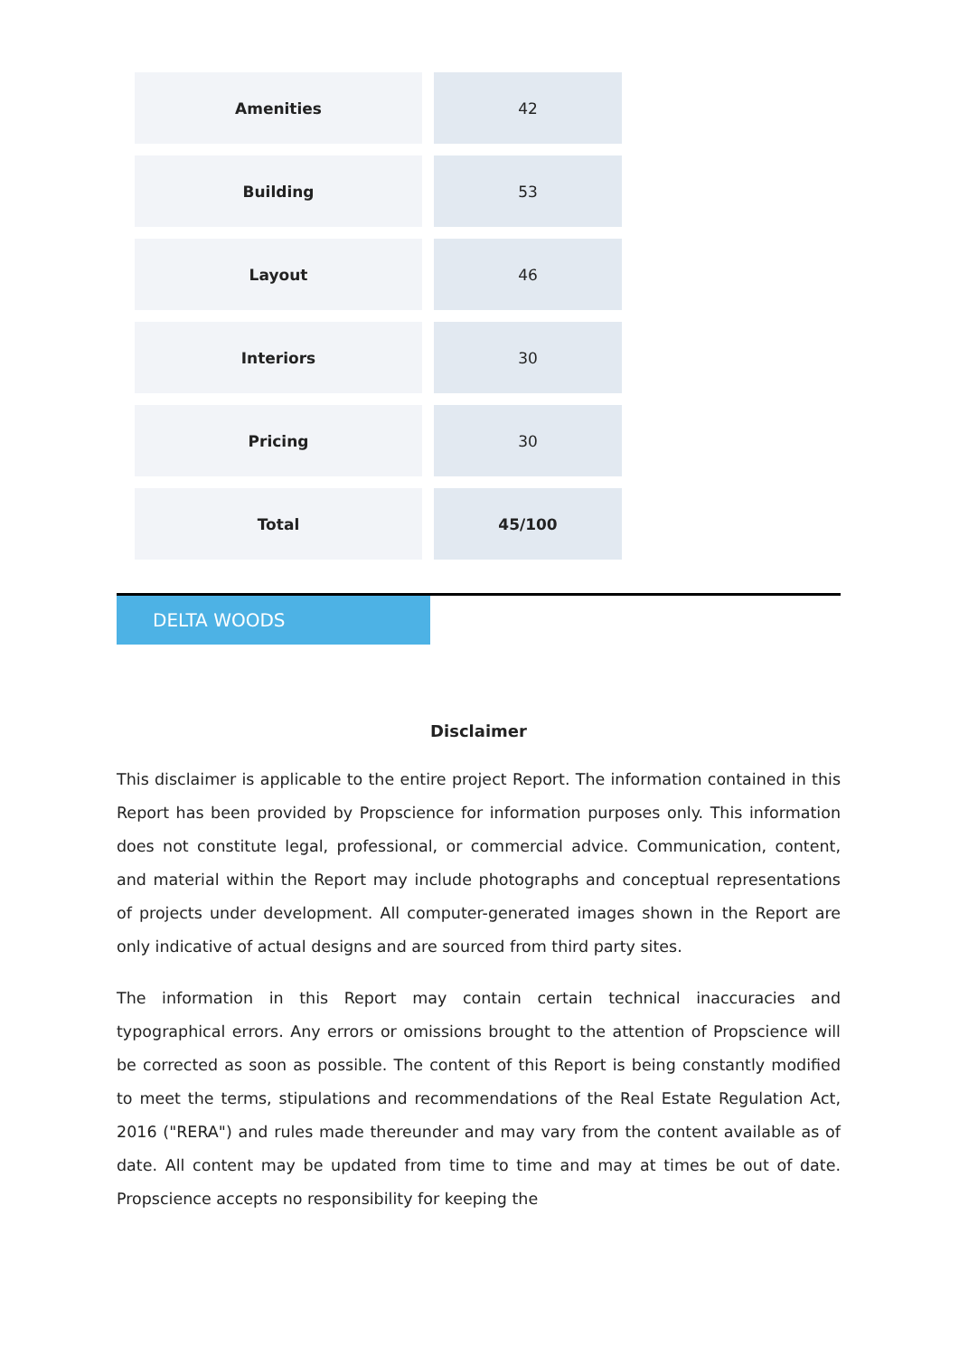| Amenities | 42 |
| Building | 53 |
| Layout | 46 |
| Interiors | 30 |
| Pricing | 30 |
| Total | 45/100 |
DELTA WOODS
Disclaimer
This disclaimer is applicable to the entire project Report. The information contained in this Report has been provided by Propscience for information purposes only. This information does not constitute legal, professional, or commercial advice. Communication, content, and material within the Report may include photographs and conceptual representations of projects under development. All computer-generated images shown in the Report are only indicative of actual designs and are sourced from third party sites.
The information in this Report may contain certain technical inaccuracies and typographical errors. Any errors or omissions brought to the attention of Propscience will be corrected as soon as possible. The content of this Report is being constantly modified to meet the terms, stipulations and recommendations of the Real Estate Regulation Act, 2016 ("RERA") and rules made thereunder and may vary from the content available as of date. All content may be updated from time to time and may at times be out of date. Propscience accepts no responsibility for keeping the